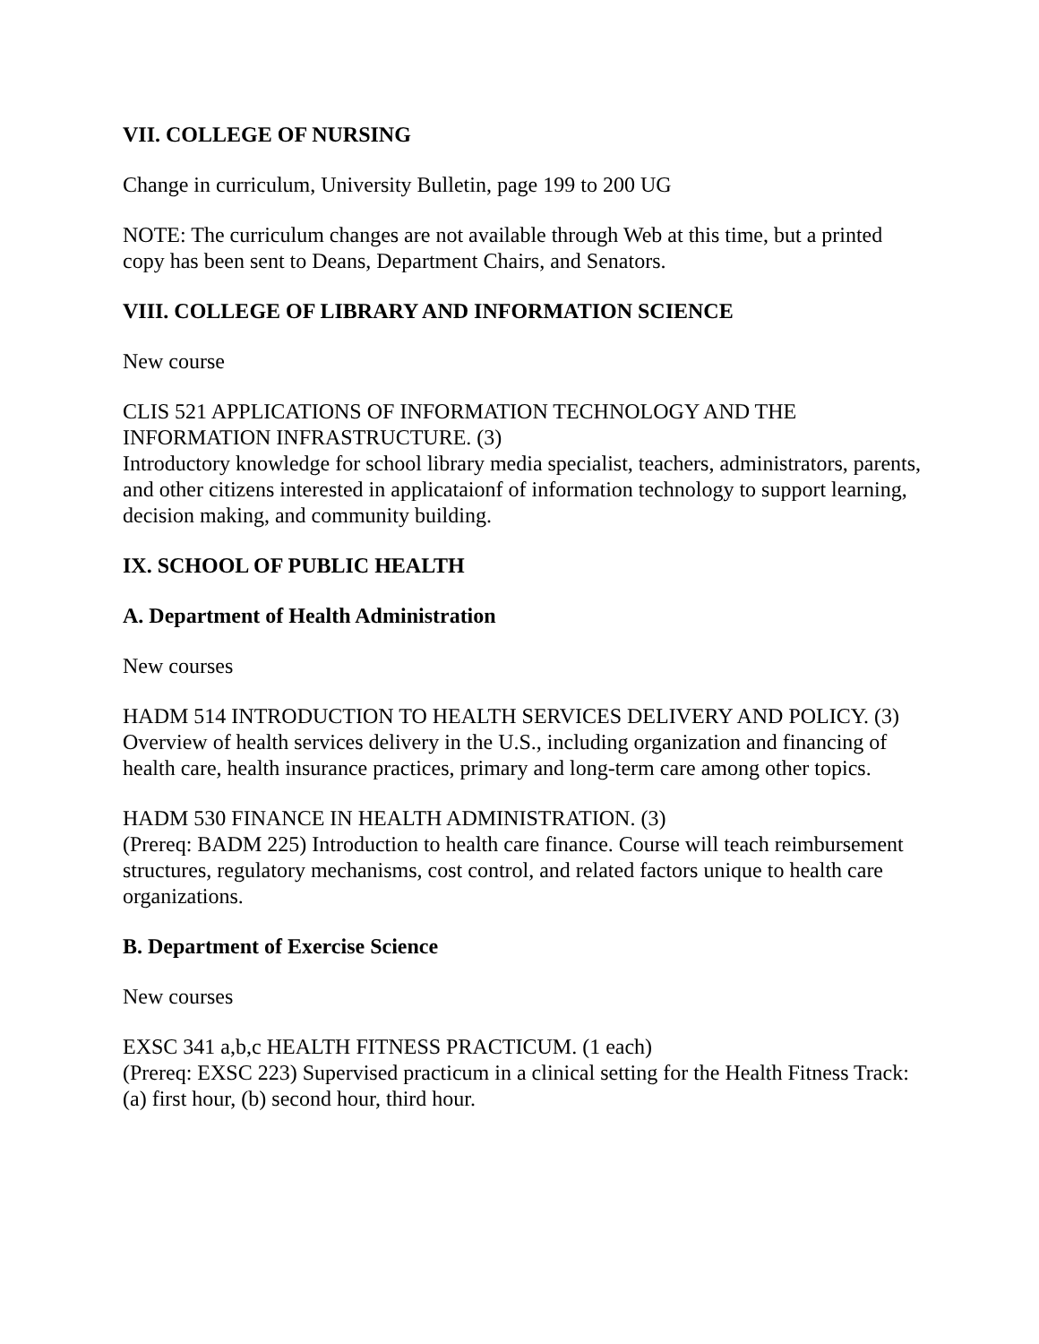VII. COLLEGE OF NURSING
Change in curriculum, University Bulletin, page 199 to 200 UG
NOTE: The curriculum changes are not available through Web at this time, but a printed copy has been sent to Deans, Department Chairs, and Senators.
VIII. COLLEGE OF LIBRARY AND INFORMATION SCIENCE
New course
CLIS 521 APPLICATIONS OF INFORMATION TECHNOLOGY AND THE INFORMATION INFRASTRUCTURE. (3)
Introductory knowledge for school library media specialist, teachers, administrators, parents, and other citizens interested in applicataionf of information technology to support learning, decision making, and community building.
IX. SCHOOL OF PUBLIC HEALTH
A. Department of Health Administration
New courses
HADM 514 INTRODUCTION TO HEALTH SERVICES DELIVERY AND POLICY. (3)
Overview of health services delivery in the U.S., including organization and financing of health care, health insurance practices, primary and long-term care among other topics.
HADM 530 FINANCE IN HEALTH ADMINISTRATION. (3)
(Prereq: BADM 225) Introduction to health care finance. Course will teach reimbursement structures, regulatory mechanisms, cost control, and related factors unique to health care organizations.
B. Department of Exercise Science
New courses
EXSC 341 a,b,c HEALTH FITNESS PRACTICUM. (1 each)
(Prereq: EXSC 223) Supervised practicum in a clinical setting for the Health Fitness Track: (a) first hour, (b) second hour, third hour.